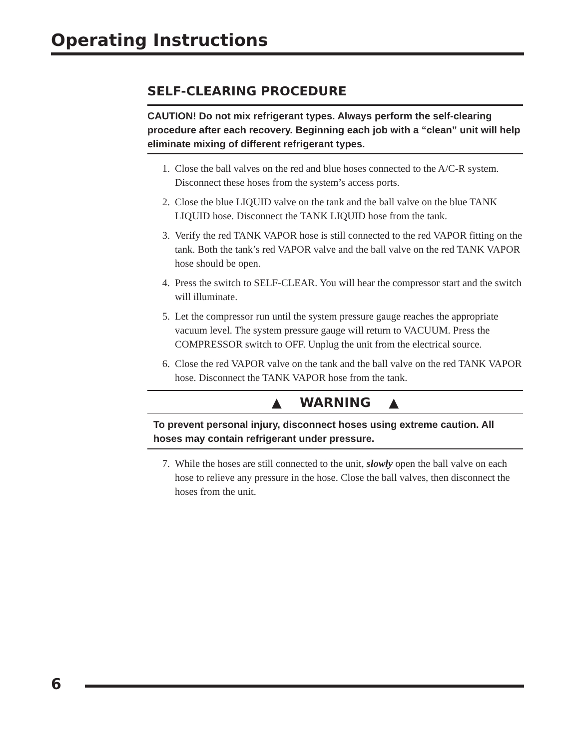Operating Instructions
SELF-CLEARING PROCEDURE
CAUTION! Do not mix refrigerant types. Always perform the self-clearing procedure after each recovery. Beginning each job with a “clean” unit will help eliminate mixing of different refrigerant types.
1. Close the ball valves on the red and blue hoses connected to the A/C-R system. Disconnect these hoses from the system’s access ports.
2. Close the blue LIQUID valve on the tank and the ball valve on the blue TANK LIQUID hose. Disconnect the TANK LIQUID hose from the tank.
3. Verify the red TANK VAPOR hose is still connected to the red VAPOR fitting on the tank. Both the tank’s red VAPOR valve and the ball valve on the red TANK VAPOR hose should be open.
4. Press the switch to SELF-CLEAR. You will hear the compressor start and the switch will illuminate.
5. Let the compressor run until the system pressure gauge reaches the appropriate vacuum level. The system pressure gauge will return to VACUUM. Press the COMPRESSOR switch to OFF. Unplug the unit from the electrical source.
6. Close the red VAPOR valve on the tank and the ball valve on the red TANK VAPOR hose. Disconnect the TANK VAPOR hose from the tank.
▲ WARNING ▲
To prevent personal injury, disconnect hoses using extreme caution. All hoses may contain refrigerant under pressure.
7. While the hoses are still connected to the unit, slowly open the ball valve on each hose to relieve any pressure in the hose. Close the ball valves, then disconnect the hoses from the unit.
6